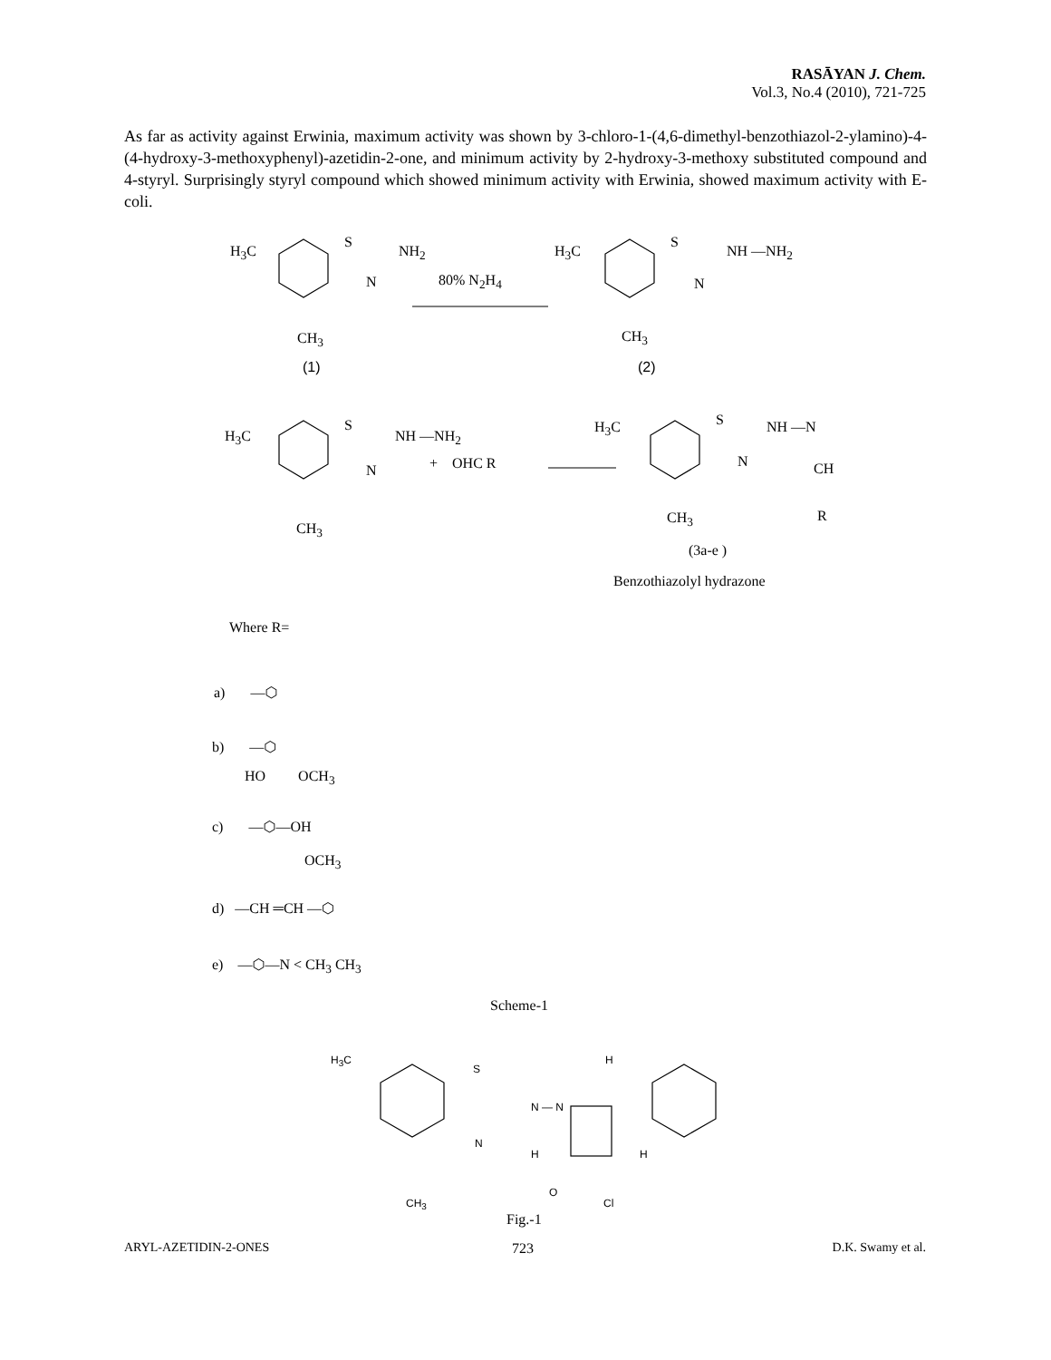RASĀYAN J. Chem.
Vol.3, No.4 (2010), 721-725
As far as activity against Erwinia, maximum activity was shown by 3-chloro-1-(4,6-dimethyl-benzothiazol-2-ylamino)-4-(4-hydroxy-3-methoxyphenyl)-azetidin-2-one, and minimum activity by 2-hydroxy-3-methoxy substituted compound and 4-styryl. Surprisingly styryl compound which showed minimum activity with Erwinia, showed maximum activity with E-coli.
H<sub>3</sub>C
S
NH<sub>2</sub>
N 80% N<sub>2</sub>H<sub>4</sub>
CH<sub>3</sub>
(1)
H<sub>3</sub>C
S
NH —NH<sub>2</sub>
N
CH<sub>3</sub>
(2)
H<sub>3</sub>C
S
NH —NH<sub>2</sub>
N + OHC R
CH<sub>3</sub>
H<sub>3</sub>C S NH —N
N CH
CH<sub>3</sub> R
(3a-e )
Benzothiazolyl hydrazone
Where R=
a) —⬡
b) —⬡
HO OCH<sub>3</sub>
c) —⬡—OH
OCH<sub>3</sub>
d) —CH ═CH —⬡
e) —⬡—N < CH<sub>3</sub> CH<sub>3</sub>
Scheme-1
H<sub>3</sub>C
S
H
N — N
N
H H
O
CH<sub>3</sub> Cl
Fig.-1
ARYL-AZETIDIN-2-ONES 723 D.K. Swamy et al.